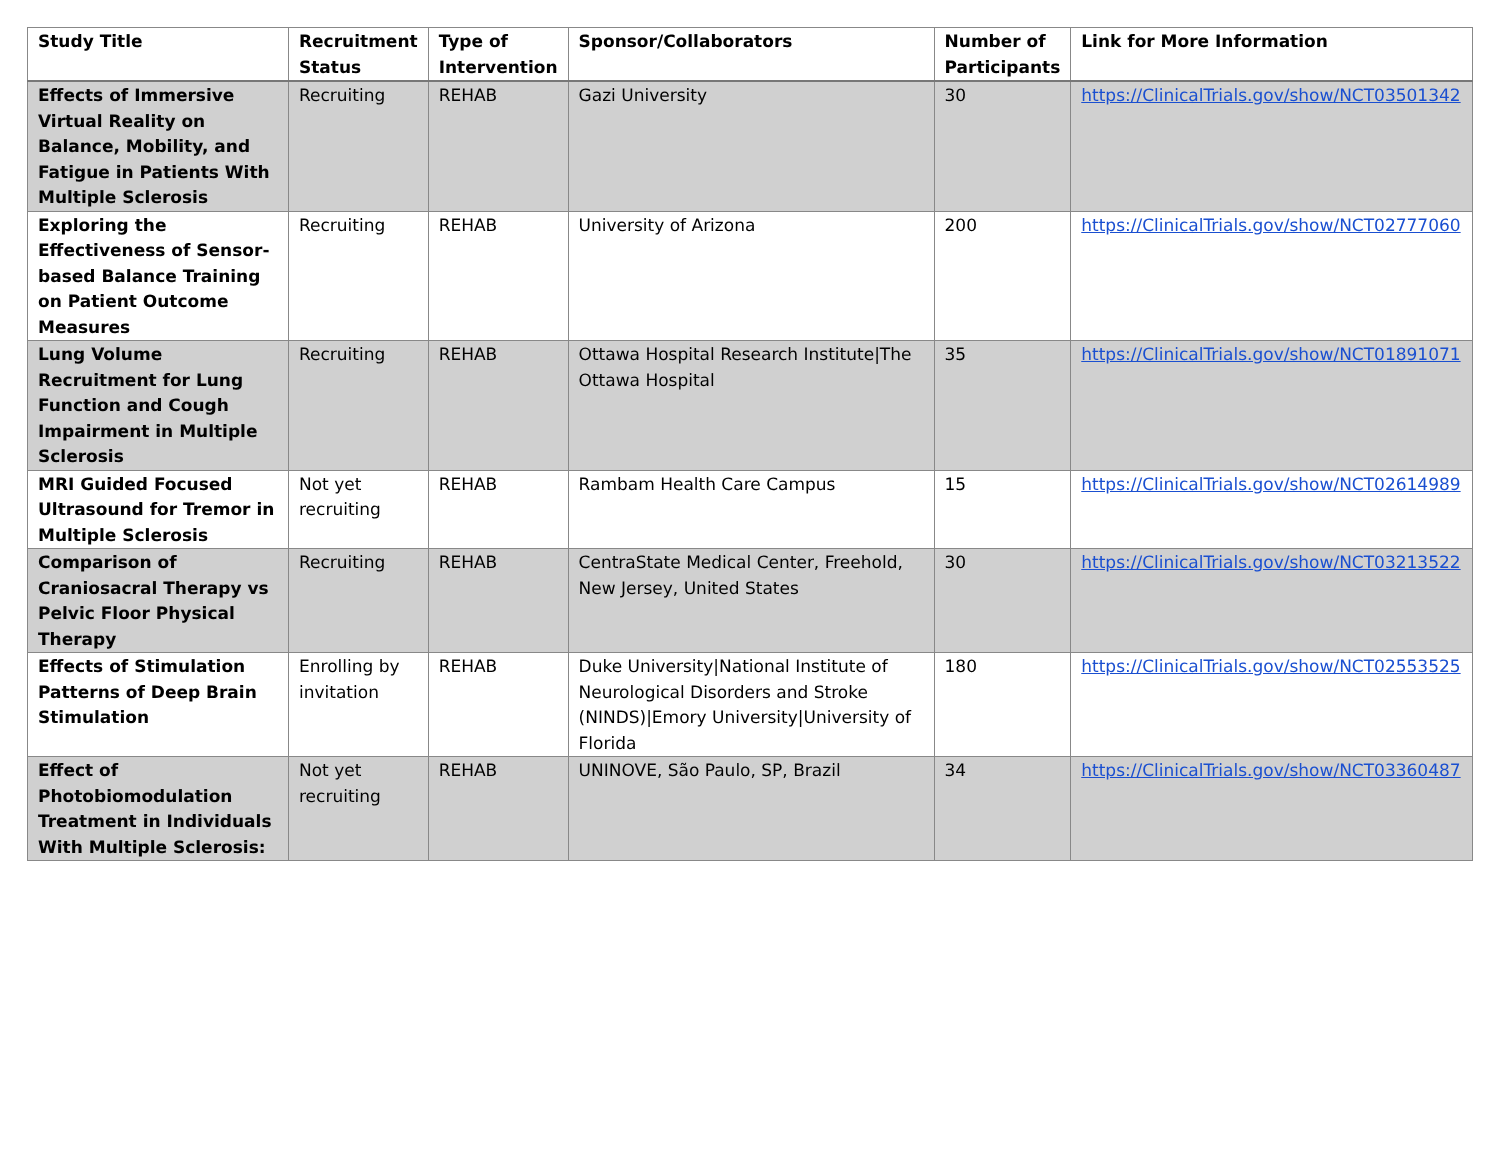| Study Title | Recruitment Status | Type of Intervention | Sponsor/Collaborators | Number of Participants | Link for More Information |
| --- | --- | --- | --- | --- | --- |
| Effects of Immersive Virtual Reality on Balance, Mobility, and Fatigue in Patients With Multiple Sclerosis | Recruiting | REHAB | Gazi University | 30 | https://ClinicalTrials.gov/show/NCT03501342 |
| Exploring the Effectiveness of Sensor-based Balance Training on Patient Outcome Measures | Recruiting | REHAB | University of Arizona | 200 | https://ClinicalTrials.gov/show/NCT02777060 |
| Lung Volume Recruitment for Lung Function and Cough Impairment in Multiple Sclerosis | Recruiting | REHAB | Ottawa Hospital Research Institute/The Ottawa Hospital | 35 | https://ClinicalTrials.gov/show/NCT01891071 |
| MRI Guided Focused Ultrasound for Tremor in Multiple Sclerosis | Not yet recruiting | REHAB | Rambam Health Care Campus | 15 | https://ClinicalTrials.gov/show/NCT02614989 |
| Comparison of Craniosacral Therapy vs Pelvic Floor Physical Therapy | Recruiting | REHAB | CentraState Medical Center, Freehold, New Jersey, United States | 30 | https://ClinicalTrials.gov/show/NCT03213522 |
| Effects of Stimulation Patterns of Deep Brain Stimulation | Enrolling by invitation | REHAB | Duke University/National Institute of Neurological Disorders and Stroke (NINDS)/Emory University/University of Florida | 180 | https://ClinicalTrials.gov/show/NCT02553525 |
| Effect of Photobiomodulation Treatment in Individuals With Multiple Sclerosis: | Not yet recruiting | REHAB | UNINOVE, São Paulo, SP, Brazil | 34 | https://ClinicalTrials.gov/show/NCT03360487 |